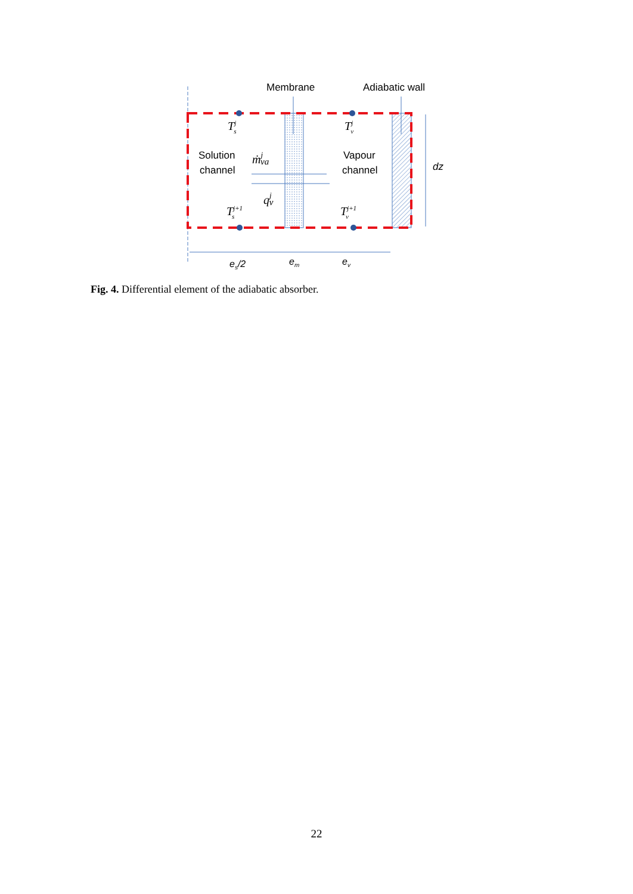Membrane
Adiabatic wall
Solution
channel
Vapour
channel
dz
Tjs
Tjv
Tj+1s
Tj+1v
ṁjva
qjv
es/2
em
ev
Fig. 4. Differential element of the adiabatic absorber.
22